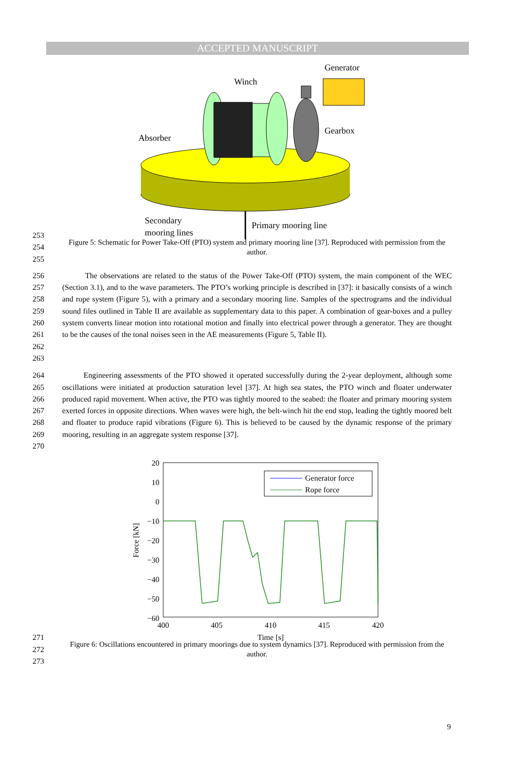ACCEPTED MANUSCRIPT
Winch
Generator
Gearbox
Absorber
Secondary
mooring lines
Primary mooring line
253
254
255
Figure 5: Schematic for Power Take-Off (PTO) system and primary mooring line [37]. Reproduced with permission from the author.
256
257
258
259
260
261
262
263
The observations are related to the status of the Power Take-Off (PTO) system, the main component of the WEC (Section 3.1), and to the wave parameters. The PTO’s working principle is described in [37]: it basically consists of a winch and rope system (Figure 5), with a primary and a secondary mooring line. Samples of the spectrograms and the individual sound files outlined in Table II are available as supplementary data to this paper. A combination of gear-boxes and a pulley system converts linear motion into rotational motion and finally into electrical power through a generator. They are thought to be the causes of the tonal noises seen in the AE measurements (Figure 5, Table II).
264
265
266
267
268
269
270
Engineering assessments of the PTO showed it operated successfully during the 2-year deployment, although some oscillations were initiated at production saturation level [37]. At high sea states, the PTO winch and floater underwater produced rapid movement. When active, the PTO was tightly moored to the seabed: the floater and primary mooring system exerted forces in opposite directions. When waves were high, the belt-winch hit the end stop, leading the tightly moored belt and floater to produce rapid vibrations (Figure 6). This is believed to be caused by the dynamic response of the primary mooring, resulting in an aggregate system response [37].
20
10
0
−10
−20
−30
−40
−50
−60
400
405
410
415
420
Time [s]
Force [kN]
Generator force
Rope force
271
272
273
Figure 6: Oscillations encountered in primary moorings due to system dynamics [37]. Reproduced with permission from the author.
9